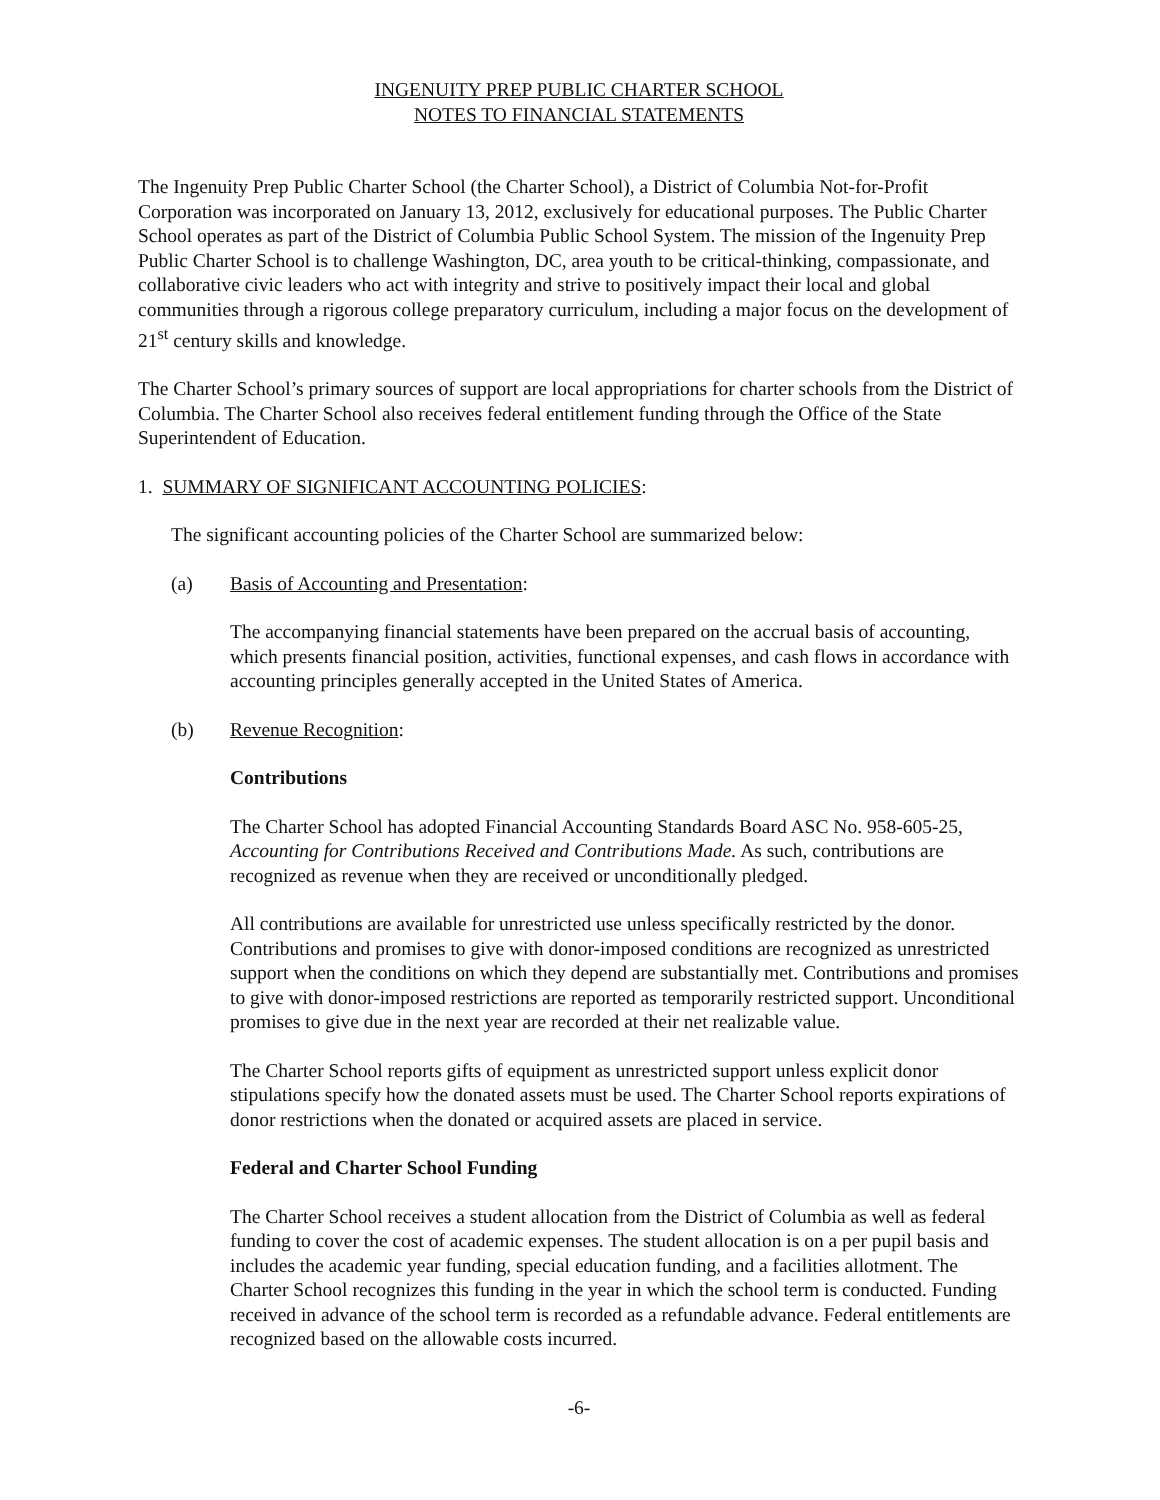INGENUITY PREP PUBLIC CHARTER SCHOOL
NOTES TO FINANCIAL STATEMENTS
The Ingenuity Prep Public Charter School (the Charter School), a District of Columbia Not-for-Profit Corporation was incorporated on January 13, 2012, exclusively for educational purposes. The Public Charter School operates as part of the District of Columbia Public School System. The mission of the Ingenuity Prep Public Charter School is to challenge Washington, DC, area youth to be critical-thinking, compassionate, and collaborative civic leaders who act with integrity and strive to positively impact their local and global communities through a rigorous college preparatory curriculum, including a major focus on the development of 21<sup>st</sup> century skills and knowledge.
The Charter School’s primary sources of support are local appropriations for charter schools from the District of Columbia. The Charter School also receives federal entitlement funding through the Office of the State Superintendent of Education.
1. SUMMARY OF SIGNIFICANT ACCOUNTING POLICIES:
The significant accounting policies of the Charter School are summarized below:
(a) Basis of Accounting and Presentation:
The accompanying financial statements have been prepared on the accrual basis of accounting, which presents financial position, activities, functional expenses, and cash flows in accordance with accounting principles generally accepted in the United States of America.
(b) Revenue Recognition:
Contributions
The Charter School has adopted Financial Accounting Standards Board ASC No. 958-605-25, Accounting for Contributions Received and Contributions Made. As such, contributions are recognized as revenue when they are received or unconditionally pledged.
All contributions are available for unrestricted use unless specifically restricted by the donor. Contributions and promises to give with donor-imposed conditions are recognized as unrestricted support when the conditions on which they depend are substantially met. Contributions and promises to give with donor-imposed restrictions are reported as temporarily restricted support. Unconditional promises to give due in the next year are recorded at their net realizable value.
The Charter School reports gifts of equipment as unrestricted support unless explicit donor stipulations specify how the donated assets must be used. The Charter School reports expirations of donor restrictions when the donated or acquired assets are placed in service.
Federal and Charter School Funding
The Charter School receives a student allocation from the District of Columbia as well as federal funding to cover the cost of academic expenses. The student allocation is on a per pupil basis and includes the academic year funding, special education funding, and a facilities allotment. The Charter School recognizes this funding in the year in which the school term is conducted. Funding received in advance of the school term is recorded as a refundable advance. Federal entitlements are recognized based on the allowable costs incurred.
-6-